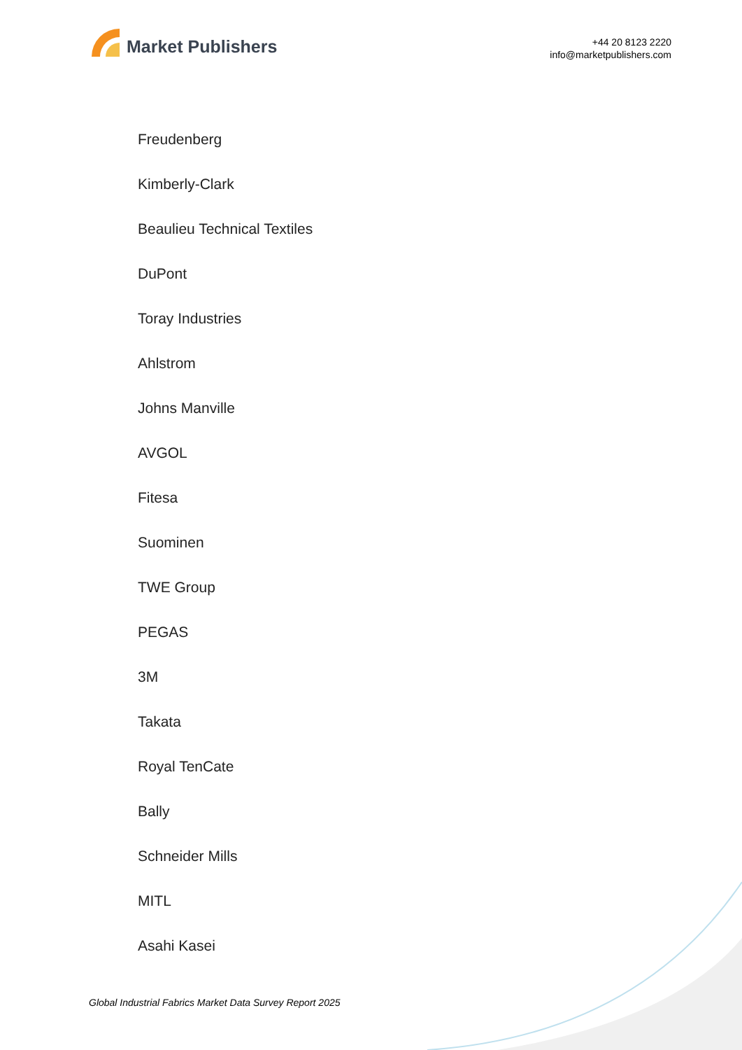Market Publishers
+44 20 8123 2220
info@marketpublishers.com
Freudenberg
Kimberly-Clark
Beaulieu Technical Textiles
DuPont
Toray Industries
Ahlstrom
Johns Manville
AVGOL
Fitesa
Suominen
TWE Group
PEGAS
3M
Takata
Royal TenCate
Bally
Schneider Mills
MITL
Asahi Kasei
Global Industrial Fabrics Market Data Survey Report 2025